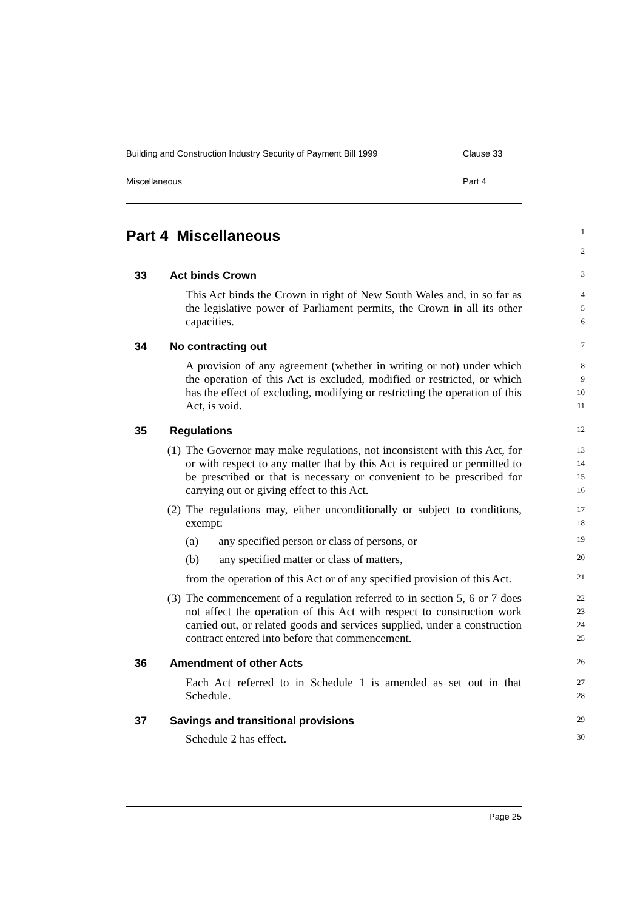Building and Construction Industry Security of Payment Bill 1999 Clause 33
Miscellaneous Part 4
Part 4 Miscellaneous
1
2
33 Act binds Crown
3
This Act binds the Crown in right of New South Wales and, in so far as the legislative power of Parliament permits, the Crown in all its other capacities.
4
5
6
34 No contracting out
7
A provision of any agreement (whether in writing or not) under which the operation of this Act is excluded, modified or restricted, or which has the effect of excluding, modifying or restricting the operation of this Act, is void.
8
9
10
11
35 Regulations
12
(1) The Governor may make regulations, not inconsistent with this Act, for or with respect to any matter that by this Act is required or permitted to be prescribed or that is necessary or convenient to be prescribed for carrying out or giving effect to this Act.
13
14
15
16
(2) The regulations may, either unconditionally or subject to conditions, exempt:
17
18
(a) any specified person or class of persons, or
19
(b) any specified matter or class of matters,
20
from the operation of this Act or of any specified provision of this Act.
21
(3) The commencement of a regulation referred to in section 5, 6 or 7 does not affect the operation of this Act with respect to construction work carried out, or related goods and services supplied, under a construction contract entered into before that commencement.
22
23
24
25
36 Amendment of other Acts
26
Each Act referred to in Schedule 1 is amended as set out in that Schedule.
27
28
37 Savings and transitional provisions
29
Schedule 2 has effect.
30
Page 25